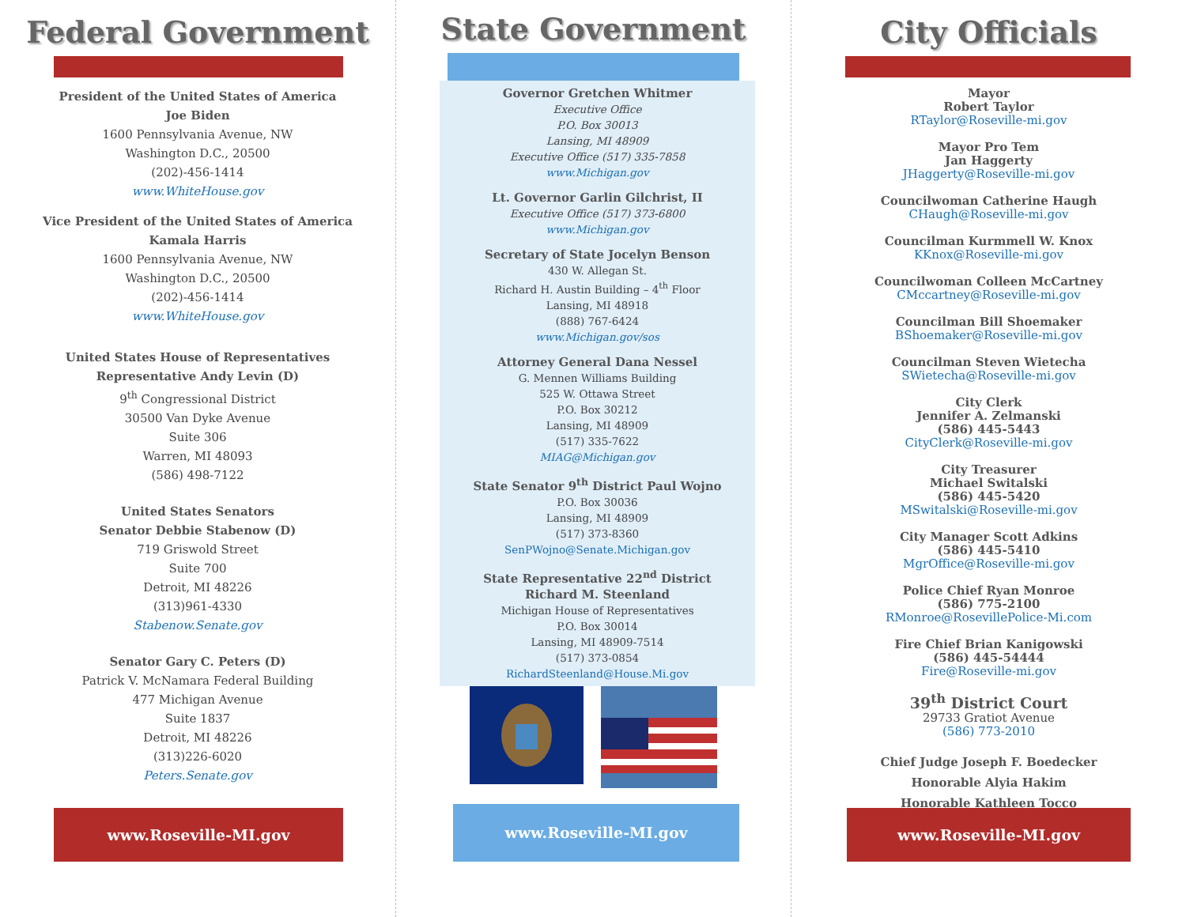Federal Government
President of the United States of America
Joe Biden
1600 Pennsylvania Avenue, NW
Washington D.C., 20500
(202)-456-1414
www.WhiteHouse.gov
Vice President of the United States of America
Kamala Harris
1600 Pennsylvania Avenue, NW
Washington D.C., 20500
(202)-456-1414
www.WhiteHouse.gov
United States House of Representatives
Representative Andy Levin (D)
9<sup>th</sup> Congressional District
30500 Van Dyke Avenue
Suite 306
Warren, MI 48093
(586) 498-7122
United States Senators
Senator Debbie Stabenow (D)
719 Griswold Street
Suite 700
Detroit, MI 48226
(313)961-4330
Stabenow.Senate.gov
Senator Gary C. Peters (D)
Patrick V. McNamara Federal Building
477 Michigan Avenue
Suite 1837
Detroit, MI 48226
(313)226-6020
Peters.Senate.gov
www.Roseville-MI.gov
State Government
Governor Gretchen Whitmer
Executive Office
P.O. Box 30013
Lansing, MI 48909
Executive Office (517) 335-7858
www.Michigan.gov
Lt. Governor Garlin Gilchrist, II
Executive Office (517) 373-6800
www.Michigan.gov
Secretary of State Jocelyn Benson
430 W. Allegan St.
Richard H. Austin Building – 4<sup>th</sup> Floor
Lansing, MI 48918
(888) 767-6424
www.Michigan.gov/sos
Attorney General Dana Nessel
G. Mennen Williams Building
525 W. Ottawa Street
P.O. Box 30212
Lansing, MI 48909
(517) 335-7622
MIAG@Michigan.gov
State Senator 9<sup>th</sup> District Paul Wojno
P.O. Box 30036
Lansing, MI 48909
(517) 373-8360
SenPWojno@Senate.Michigan.gov
State Representative 22<sup>nd</sup> District
Richard M. Steenland
Michigan House of Representatives
P.O. Box 30014
Lansing, MI 48909-7514
(517) 373-0854
RichardSteenland@House.Mi.gov
www.Roseville-MI.gov
City Officials
Mayor
Robert Taylor
RTaylor@Roseville-mi.gov
Mayor Pro Tem
Jan Haggerty
JHaggerty@Roseville-mi.gov
Councilwoman Catherine Haugh
CHaugh@Roseville-mi.gov
Councilman Kurmmell W. Knox
KKnox@Roseville-mi.gov
Councilwoman Colleen McCartney
CMccartney@Roseville-mi.gov
Councilman Bill Shoemaker
BShoemaker@Roseville-mi.gov
Councilman Steven Wietecha
SWietecha@Roseville-mi.gov
City Clerk
Jennifer A. Zelmanski
(586) 445-5443
CityClerk@Roseville-mi.gov
City Treasurer
Michael Switalski
(586) 445-5420
MSwitalski@Roseville-mi.gov
City Manager Scott Adkins
(586) 445-5410
MgrOffice@Roseville-mi.gov
Police Chief Ryan Monroe
(586) 775-2100
RMonroe@RosevillePolice-Mi.com
Fire Chief Brian Kanigowski
(586) 445-54444
Fire@Roseville-mi.gov
39<sup>th</sup> District Court
29733 Gratiot Avenue
(586) 773-2010
Chief Judge Joseph F. Boedecker
Honorable Alyia Hakim
Honorable Kathleen Tocco
www.Roseville-MI.gov